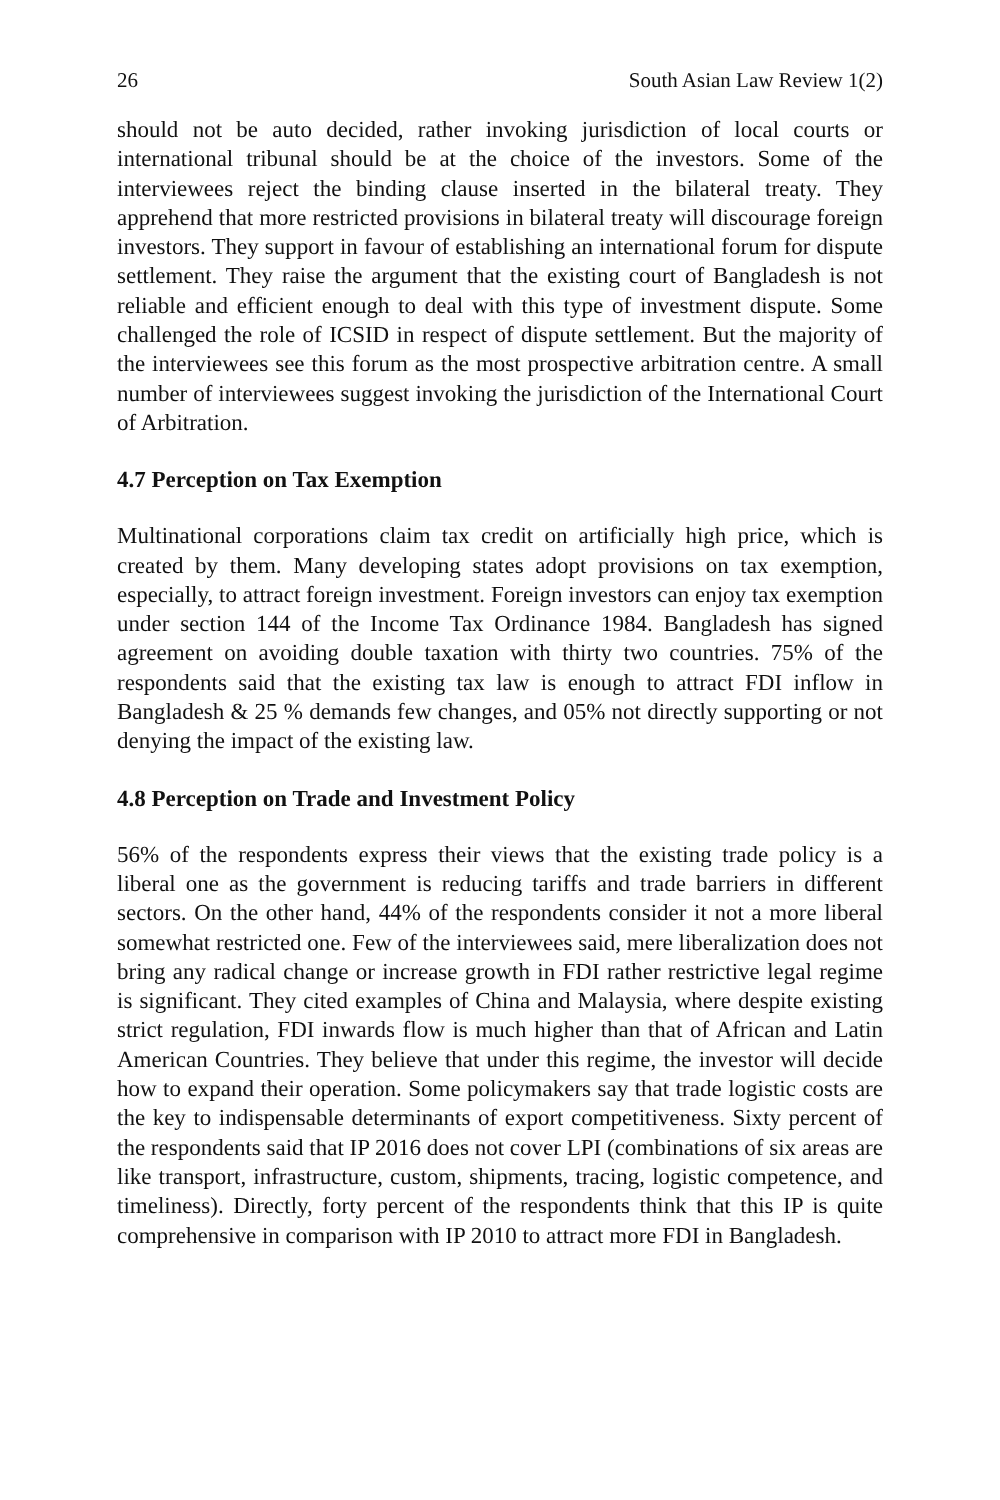26 South Asian Law Review 1(2)
should not be auto decided, rather invoking jurisdiction of local courts or international tribunal should be at the choice of the investors. Some of the interviewees reject the binding clause inserted in the bilateral treaty. They apprehend that more restricted provisions in bilateral treaty will discourage foreign investors. They support in favour of establishing an international forum for dispute settlement. They raise the argument that the existing court of Bangladesh is not reliable and efficient enough to deal with this type of investment dispute. Some challenged the role of ICSID in respect of dispute settlement. But the majority of the interviewees see this forum as the most prospective arbitration centre. A small number of interviewees suggest invoking the jurisdiction of the International Court of Arbitration.
4.7 Perception on Tax Exemption
Multinational corporations claim tax credit on artificially high price, which is created by them. Many developing states adopt provisions on tax exemption, especially, to attract foreign investment. Foreign investors can enjoy tax exemption under section 144 of the Income Tax Ordinance 1984. Bangladesh has signed agreement on avoiding double taxation with thirty two countries. 75% of the respondents said that the existing tax law is enough to attract FDI inflow in Bangladesh & 25 % demands few changes, and 05% not directly supporting or not denying the impact of the existing law.
4.8 Perception on Trade and Investment Policy
56% of the respondents express their views that the existing trade policy is a liberal one as the government is reducing tariffs and trade barriers in different sectors. On the other hand, 44% of the respondents consider it not a more liberal somewhat restricted one. Few of the interviewees said, mere liberalization does not bring any radical change or increase growth in FDI rather restrictive legal regime is significant. They cited examples of China and Malaysia, where despite existing strict regulation, FDI inwards flow is much higher than that of African and Latin American Countries. They believe that under this regime, the investor will decide how to expand their operation. Some policymakers say that trade logistic costs are the key to indispensable determinants of export competitiveness. Sixty percent of the respondents said that IP 2016 does not cover LPI (combinations of six areas are like transport, infrastructure, custom, shipments, tracing, logistic competence, and timeliness). Directly, forty percent of the respondents think that this IP is quite comprehensive in comparison with IP 2010 to attract more FDI in Bangladesh.